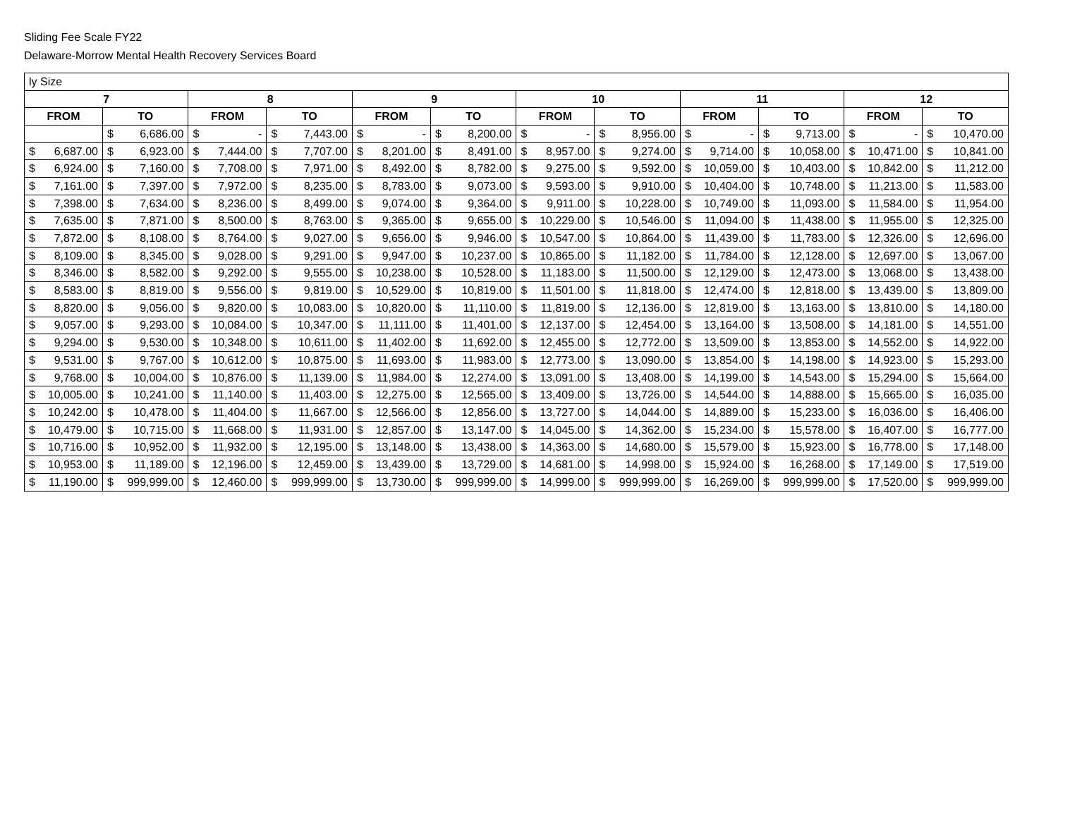Sliding Fee Scale FY22
Delaware-Morrow Mental Health Recovery Services Board
| ly Size | | | | | | | | | | | |
| 7 | | 8 | | 9 | | 10 | | 11 | | 12 | |
| FROM | TO | FROM | TO | FROM | TO | FROM | TO | FROM | TO | FROM | TO |
| | $ 6,686.00 | $ - | $ 7,443.00 | $ - | $ 8,200.00 | $ - | $ 8,956.00 | $ - | $ 9,713.00 | $ - | $ 10,470.00 |
| $ 6,687.00 | $ 6,923.00 | $ 7,444.00 | $ 7,707.00 | $ 8,201.00 | $ 8,491.00 | $ 8,957.00 | $ 9,274.00 | $ 9,714.00 | $ 10,058.00 | $ 10,471.00 | $ 10,841.00 |
| $ 6,924.00 | $ 7,160.00 | $ 7,708.00 | $ 7,971.00 | $ 8,492.00 | $ 8,782.00 | $ 9,275.00 | $ 9,592.00 | $ 10,059.00 | $ 10,403.00 | $ 10,842.00 | $ 11,212.00 |
| $ 7,161.00 | $ 7,397.00 | $ 7,972.00 | $ 8,235.00 | $ 8,783.00 | $ 9,073.00 | $ 9,593.00 | $ 9,910.00 | $ 10,404.00 | $ 10,748.00 | $ 11,213.00 | $ 11,583.00 |
| $ 7,398.00 | $ 7,634.00 | $ 8,236.00 | $ 8,499.00 | $ 9,074.00 | $ 9,364.00 | $ 9,911.00 | $ 10,228.00 | $ 10,749.00 | $ 11,093.00 | $ 11,584.00 | $ 11,954.00 |
| $ 7,635.00 | $ 7,871.00 | $ 8,500.00 | $ 8,763.00 | $ 9,365.00 | $ 9,655.00 | $ 10,229.00 | $ 10,546.00 | $ 11,094.00 | $ 11,438.00 | $ 11,955.00 | $ 12,325.00 |
| $ 7,872.00 | $ 8,108.00 | $ 8,764.00 | $ 9,027.00 | $ 9,656.00 | $ 9,946.00 | $ 10,547.00 | $ 10,864.00 | $ 11,439.00 | $ 11,783.00 | $ 12,326.00 | $ 12,696.00 |
| $ 8,109.00 | $ 8,345.00 | $ 9,028.00 | $ 9,291.00 | $ 9,947.00 | $ 10,237.00 | $ 10,865.00 | $ 11,182.00 | $ 11,784.00 | $ 12,128.00 | $ 12,697.00 | $ 13,067.00 |
| $ 8,346.00 | $ 8,582.00 | $ 9,292.00 | $ 9,555.00 | $ 10,238.00 | $ 10,528.00 | $ 11,183.00 | $ 11,500.00 | $ 12,129.00 | $ 12,473.00 | $ 13,068.00 | $ 13,438.00 |
| $ 8,583.00 | $ 8,819.00 | $ 9,556.00 | $ 9,819.00 | $ 10,529.00 | $ 10,819.00 | $ 11,501.00 | $ 11,818.00 | $ 12,474.00 | $ 12,818.00 | $ 13,439.00 | $ 13,809.00 |
| $ 8,820.00 | $ 9,056.00 | $ 9,820.00 | $ 10,083.00 | $ 10,820.00 | $ 11,110.00 | $ 11,819.00 | $ 12,136.00 | $ 12,819.00 | $ 13,163.00 | $ 13,810.00 | $ 14,180.00 |
| $ 9,057.00 | $ 9,293.00 | $ 10,084.00 | $ 10,347.00 | $ 11,111.00 | $ 11,401.00 | $ 12,137.00 | $ 12,454.00 | $ 13,164.00 | $ 13,508.00 | $ 14,181.00 | $ 14,551.00 |
| $ 9,294.00 | $ 9,530.00 | $ 10,348.00 | $ 10,611.00 | $ 11,402.00 | $ 11,692.00 | $ 12,455.00 | $ 12,772.00 | $ 13,509.00 | $ 13,853.00 | $ 14,552.00 | $ 14,922.00 |
| $ 9,531.00 | $ 9,767.00 | $ 10,612.00 | $ 10,875.00 | $ 11,693.00 | $ 11,983.00 | $ 12,773.00 | $ 13,090.00 | $ 13,854.00 | $ 14,198.00 | $ 14,923.00 | $ 15,293.00 |
| $ 9,768.00 | $ 10,004.00 | $ 10,876.00 | $ 11,139.00 | $ 11,984.00 | $ 12,274.00 | $ 13,091.00 | $ 13,408.00 | $ 14,199.00 | $ 14,543.00 | $ 15,294.00 | $ 15,664.00 |
| $ 10,005.00 | $ 10,241.00 | $ 11,140.00 | $ 11,403.00 | $ 12,275.00 | $ 12,565.00 | $ 13,409.00 | $ 13,726.00 | $ 14,544.00 | $ 14,888.00 | $ 15,665.00 | $ 16,035.00 |
| $ 10,242.00 | $ 10,478.00 | $ 11,404.00 | $ 11,667.00 | $ 12,566.00 | $ 12,856.00 | $ 13,727.00 | $ 14,044.00 | $ 14,889.00 | $ 15,233.00 | $ 16,036.00 | $ 16,406.00 |
| $ 10,479.00 | $ 10,715.00 | $ 11,668.00 | $ 11,931.00 | $ 12,857.00 | $ 13,147.00 | $ 14,045.00 | $ 14,362.00 | $ 15,234.00 | $ 15,578.00 | $ 16,407.00 | $ 16,777.00 |
| $ 10,716.00 | $ 10,952.00 | $ 11,932.00 | $ 12,195.00 | $ 13,148.00 | $ 13,438.00 | $ 14,363.00 | $ 14,680.00 | $ 15,579.00 | $ 15,923.00 | $ 16,778.00 | $ 17,148.00 |
| $ 10,953.00 | $ 11,189.00 | $ 12,196.00 | $ 12,459.00 | $ 13,439.00 | $ 13,729.00 | $ 14,681.00 | $ 14,998.00 | $ 15,924.00 | $ 16,268.00 | $ 17,149.00 | $ 17,519.00 |
| $ 11,190.00 | $ 999,999.00 | $ 12,460.00 | $ 999,999.00 | $ 13,730.00 | $ 999,999.00 | $ 14,999.00 | $ 999,999.00 | $ 16,269.00 | $ 999,999.00 | $ 17,520.00 | $ 999,999.00 |